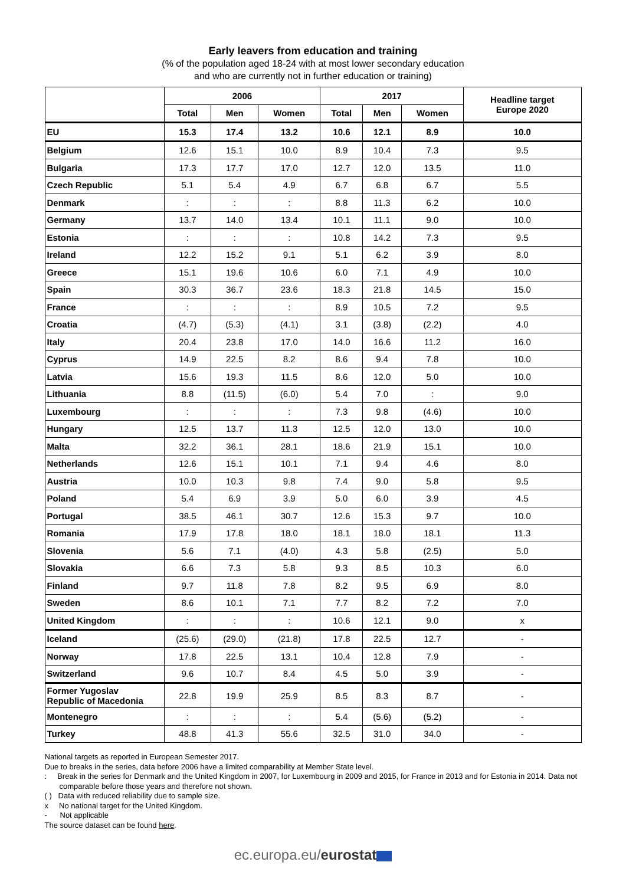Early leavers from education and training
(% of the population aged 18-24 with at most lower secondary education
and who are currently not in further education or training)
| | 2006 | | | 2017 | | | Headline target Europe 2020 |
| --- | --- | --- | --- | --- | --- | --- | --- |
| | Total | Men | Women | Total | Men | Women | |
| EU | 15.3 | 17.4 | 13.2 | 10.6 | 12.1 | 8.9 | 10.0 |
| Belgium | 12.6 | 15.1 | 10.0 | 8.9 | 10.4 | 7.3 | 9.5 |
| Bulgaria | 17.3 | 17.7 | 17.0 | 12.7 | 12.0 | 13.5 | 11.0 |
| Czech Republic | 5.1 | 5.4 | 4.9 | 6.7 | 6.8 | 6.7 | 5.5 |
| Denmark | : | : | : | 8.8 | 11.3 | 6.2 | 10.0 |
| Germany | 13.7 | 14.0 | 13.4 | 10.1 | 11.1 | 9.0 | 10.0 |
| Estonia | : | : | : | 10.8 | 14.2 | 7.3 | 9.5 |
| Ireland | 12.2 | 15.2 | 9.1 | 5.1 | 6.2 | 3.9 | 8.0 |
| Greece | 15.1 | 19.6 | 10.6 | 6.0 | 7.1 | 4.9 | 10.0 |
| Spain | 30.3 | 36.7 | 23.6 | 18.3 | 21.8 | 14.5 | 15.0 |
| France | : | : | : | 8.9 | 10.5 | 7.2 | 9.5 |
| Croatia | (4.7) | (5.3) | (4.1) | 3.1 | (3.8) | (2.2) | 4.0 |
| Italy | 20.4 | 23.8 | 17.0 | 14.0 | 16.6 | 11.2 | 16.0 |
| Cyprus | 14.9 | 22.5 | 8.2 | 8.6 | 9.4 | 7.8 | 10.0 |
| Latvia | 15.6 | 19.3 | 11.5 | 8.6 | 12.0 | 5.0 | 10.0 |
| Lithuania | 8.8 | (11.5) | (6.0) | 5.4 | 7.0 | : | 9.0 |
| Luxembourg | : | : | : | 7.3 | 9.8 | (4.6) | 10.0 |
| Hungary | 12.5 | 13.7 | 11.3 | 12.5 | 12.0 | 13.0 | 10.0 |
| Malta | 32.2 | 36.1 | 28.1 | 18.6 | 21.9 | 15.1 | 10.0 |
| Netherlands | 12.6 | 15.1 | 10.1 | 7.1 | 9.4 | 4.6 | 8.0 |
| Austria | 10.0 | 10.3 | 9.8 | 7.4 | 9.0 | 5.8 | 9.5 |
| Poland | 5.4 | 6.9 | 3.9 | 5.0 | 6.0 | 3.9 | 4.5 |
| Portugal | 38.5 | 46.1 | 30.7 | 12.6 | 15.3 | 9.7 | 10.0 |
| Romania | 17.9 | 17.8 | 18.0 | 18.1 | 18.0 | 18.1 | 11.3 |
| Slovenia | 5.6 | 7.1 | (4.0) | 4.3 | 5.8 | (2.5) | 5.0 |
| Slovakia | 6.6 | 7.3 | 5.8 | 9.3 | 8.5 | 10.3 | 6.0 |
| Finland | 9.7 | 11.8 | 7.8 | 8.2 | 9.5 | 6.9 | 8.0 |
| Sweden | 8.6 | 10.1 | 7.1 | 7.7 | 8.2 | 7.2 | 7.0 |
| United Kingdom | : | : | : | 10.6 | 12.1 | 9.0 | x |
| Iceland | (25.6) | (29.0) | (21.8) | 17.8 | 22.5 | 12.7 | - |
| Norway | 17.8 | 22.5 | 13.1 | 10.4 | 12.8 | 7.9 | - |
| Switzerland | 9.6 | 10.7 | 8.4 | 4.5 | 5.0 | 3.9 | - |
| Former Yugoslav Republic of Macedonia | 22.8 | 19.9 | 25.9 | 8.5 | 8.3 | 8.7 | - |
| Montenegro | : | : | : | 5.4 | (5.6) | (5.2) | - |
| Turkey | 48.8 | 41.3 | 55.6 | 32.5 | 31.0 | 34.0 | - |
National targets as reported in European Semester 2017.
Due to breaks in the series, data before 2006 have a limited comparability at Member State level.
: Break in the series for Denmark and the United Kingdom in 2007, for Luxembourg in 2009 and 2015, for France in 2013 and for Estonia in 2014. Data not comparable before those years and therefore not shown.
( ) Data with reduced reliability due to sample size.
x No national target for the United Kingdom.
- Not applicable
The source dataset can be found here.
ec.europa.eu/eurostat